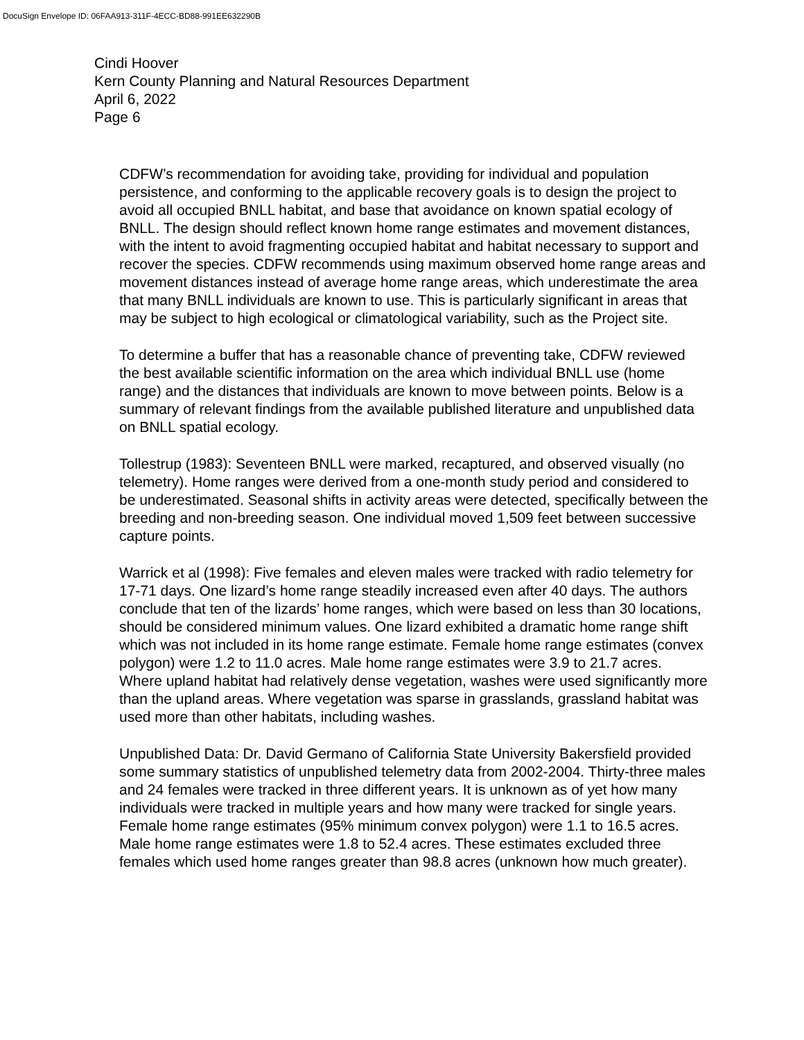DocuSign Envelope ID: 06FAA913-311F-4ECC-BD88-991EE632290B
Cindi Hoover
Kern County Planning and Natural Resources Department
April 6, 2022
Page 6
CDFW’s recommendation for avoiding take, providing for individual and population persistence, and conforming to the applicable recovery goals is to design the project to avoid all occupied BNLL habitat, and base that avoidance on known spatial ecology of BNLL. The design should reflect known home range estimates and movement distances, with the intent to avoid fragmenting occupied habitat and habitat necessary to support and recover the species. CDFW recommends using maximum observed home range areas and movement distances instead of average home range areas, which underestimate the area that many BNLL individuals are known to use. This is particularly significant in areas that may be subject to high ecological or climatological variability, such as the Project site.
To determine a buffer that has a reasonable chance of preventing take, CDFW reviewed the best available scientific information on the area which individual BNLL use (home range) and the distances that individuals are known to move between points. Below is a summary of relevant findings from the available published literature and unpublished data on BNLL spatial ecology.
Tollestrup (1983): Seventeen BNLL were marked, recaptured, and observed visually (no telemetry). Home ranges were derived from a one-month study period and considered to be underestimated. Seasonal shifts in activity areas were detected, specifically between the breeding and non-breeding season. One individual moved 1,509 feet between successive capture points.
Warrick et al (1998): Five females and eleven males were tracked with radio telemetry for 17-71 days. One lizard’s home range steadily increased even after 40 days. The authors conclude that ten of the lizards’ home ranges, which were based on less than 30 locations, should be considered minimum values. One lizard exhibited a dramatic home range shift which was not included in its home range estimate. Female home range estimates (convex polygon) were 1.2 to 11.0 acres. Male home range estimates were 3.9 to 21.7 acres. Where upland habitat had relatively dense vegetation, washes were used significantly more than the upland areas. Where vegetation was sparse in grasslands, grassland habitat was used more than other habitats, including washes.
Unpublished Data: Dr. David Germano of California State University Bakersfield provided some summary statistics of unpublished telemetry data from 2002-2004. Thirty-three males and 24 females were tracked in three different years. It is unknown as of yet how many individuals were tracked in multiple years and how many were tracked for single years. Female home range estimates (95% minimum convex polygon) were 1.1 to 16.5 acres. Male home range estimates were 1.8 to 52.4 acres. These estimates excluded three females which used home ranges greater than 98.8 acres (unknown how much greater).